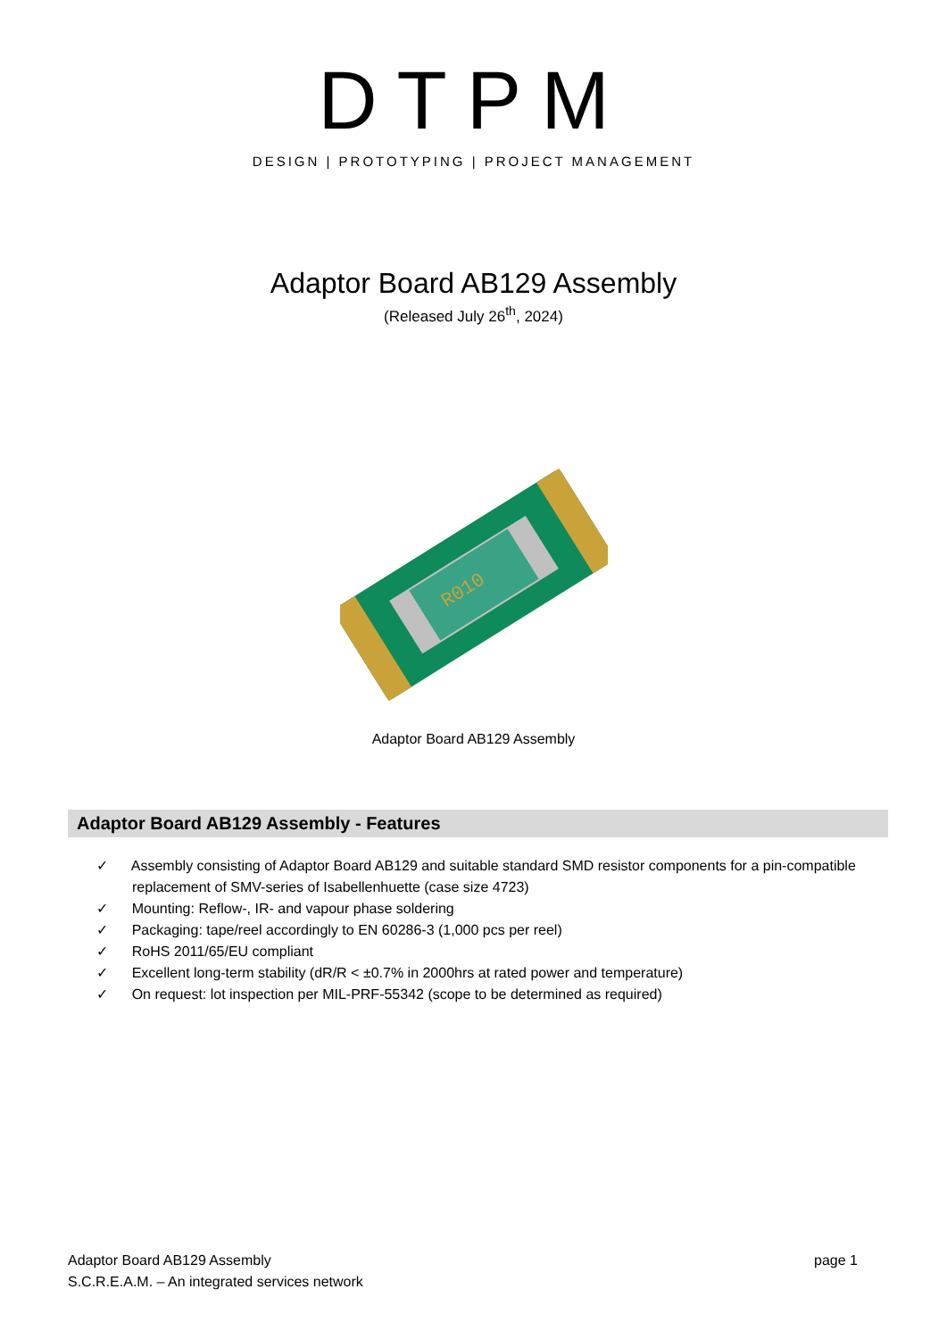DTPM
DESIGN | PROTOTYPING | PROJECT MANAGEMENT
Adaptor Board AB129 Assembly
(Released July 26<sup>th</sup>, 2024)
R010
Adaptor Board AB129 Assembly
Adaptor Board AB129 Assembly - Features
✓ Assembly consisting of Adaptor Board AB129 and suitable standard SMD resistor components for a pin-compatible replacement of SMV-series of Isabellenhuette (case size 4723)
✓ Mounting: Reflow-, IR- and vapour phase soldering
✓ Packaging: tape/reel accordingly to EN 60286-3 (1,000 pcs per reel)
✓ RoHS 2011/65/EU compliant
✓ Excellent long-term stability (dR/R < ±0.7% in 2000hrs at rated power and temperature)
✓ On request: lot inspection per MIL-PRF-55342 (scope to be determined as required)
page 1 Adaptor Board AB129 Assembly
S.C.R.E.A.M. – An integrated services network